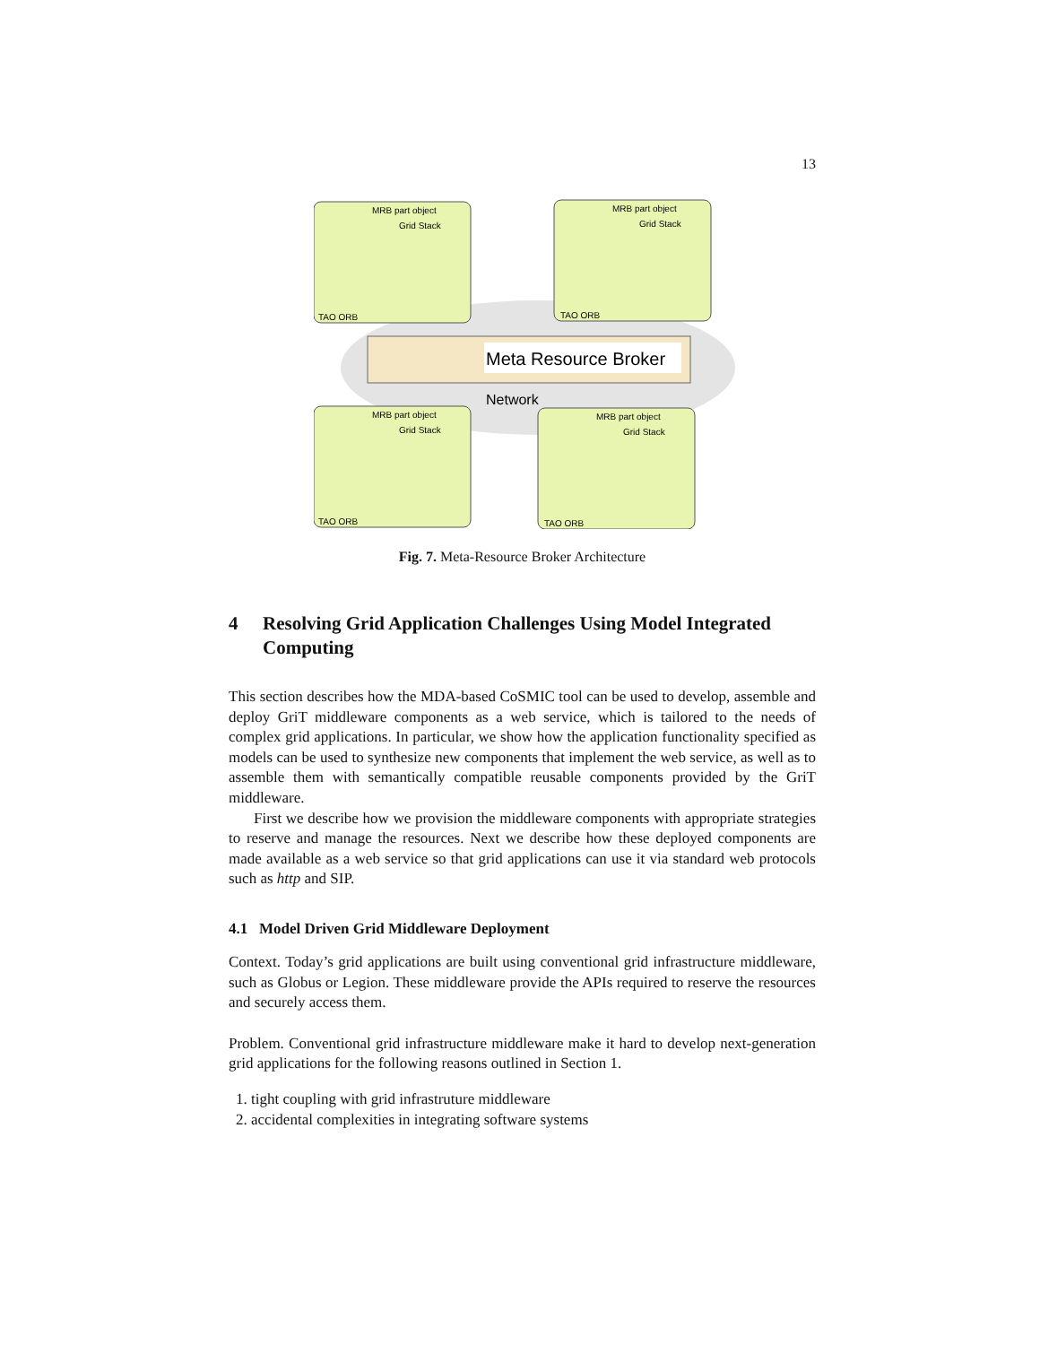13
Meta Resource Broker
Network
MRB part object
Grid Stack
TAO ORB
MRB part object
Grid Stack
TAO ORB
MRB part object
Grid Stack
TAO ORB
MRB part object
Grid Stack
TAO ORB
Fig. 7. Meta-Resource Broker Architecture
4 Resolving Grid Application Challenges Using Model Integrated Computing
This section describes how the MDA-based CoSMIC tool can be used to develop, assemble and deploy GriT middleware components as a web service, which is tailored to the needs of complex grid applications. In particular, we show how the application functionality specified as models can be used to synthesize new components that implement the web service, as well as to assemble them with semantically compatible reusable components provided by the GriT middleware.
First we describe how we provision the middleware components with appropriate strategies to reserve and manage the resources. Next we describe how these deployed components are made available as a web service so that grid applications can use it via standard web protocols such as http and SIP.
4.1 Model Driven Grid Middleware Deployment
Context. Today’s grid applications are built using conventional grid infrastructure middleware, such as Globus or Legion. These middleware provide the APIs required to reserve the resources and securely access them.
Problem. Conventional grid infrastructure middleware make it hard to develop next-generation grid applications for the following reasons outlined in Section 1.
1. tight coupling with grid infrastruture middleware
2. accidental complexities in integrating software systems